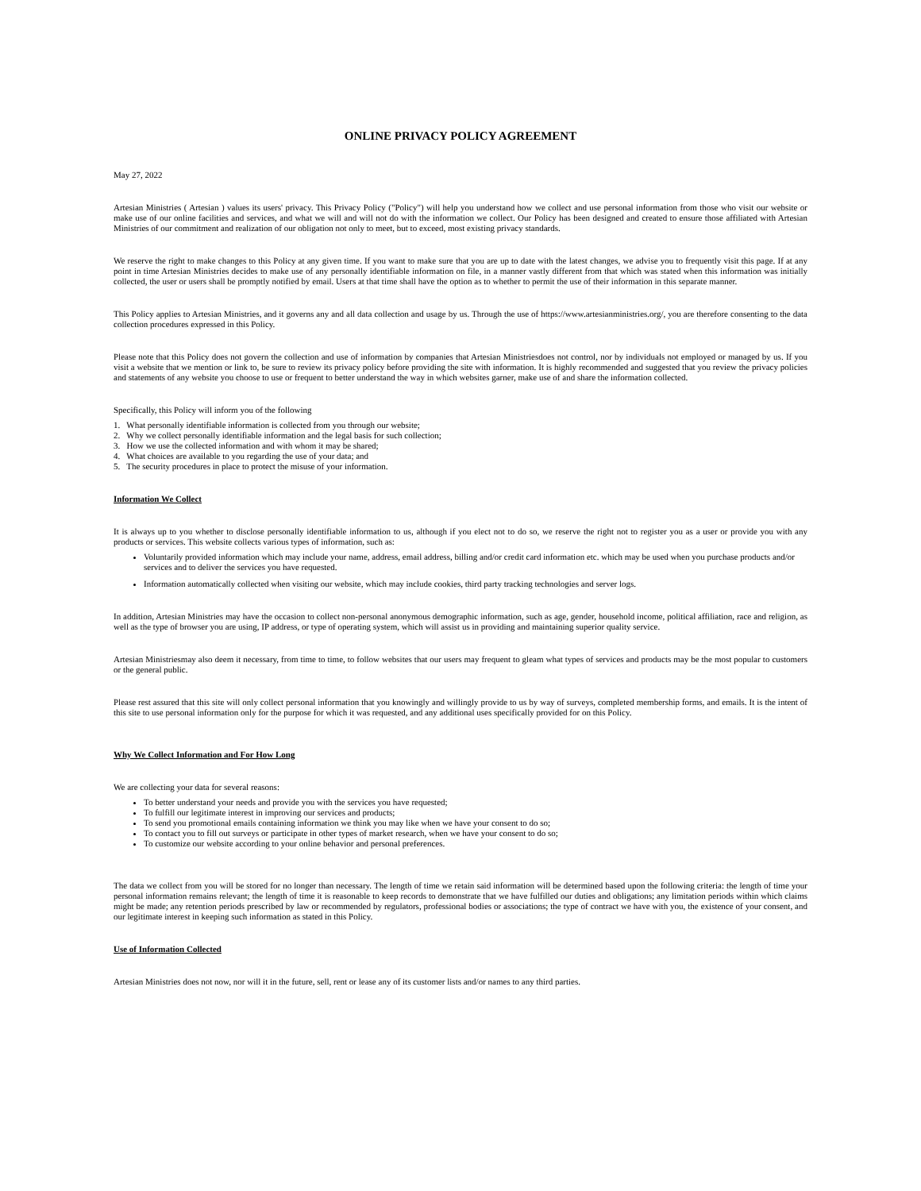ONLINE PRIVACY POLICY AGREEMENT
May 27, 2022
Artesian Ministries ( Artesian ) values its users' privacy. This Privacy Policy ("Policy") will help you understand how we collect and use personal information from those who visit our website or make use of our online facilities and services, and what we will and will not do with the information we collect. Our Policy has been designed and created to ensure those affiliated with Artesian Ministries of our commitment and realization of our obligation not only to meet, but to exceed, most existing privacy standards.
We reserve the right to make changes to this Policy at any given time. If you want to make sure that you are up to date with the latest changes, we advise you to frequently visit this page. If at any point in time Artesian Ministries decides to make use of any personally identifiable information on file, in a manner vastly different from that which was stated when this information was initially collected, the user or users shall be promptly notified by email. Users at that time shall have the option as to whether to permit the use of their information in this separate manner.
This Policy applies to Artesian Ministries, and it governs any and all data collection and usage by us. Through the use of https://www.artesianministries.org/, you are therefore consenting to the data collection procedures expressed in this Policy.
Please note that this Policy does not govern the collection and use of information by companies that Artesian Ministriesdoes not control, nor by individuals not employed or managed by us. If you visit a website that we mention or link to, be sure to review its privacy policy before providing the site with information. It is highly recommended and suggested that you review the privacy policies and statements of any website you choose to use or frequent to better understand the way in which websites garner, make use of and share the information collected.
Specifically, this Policy will inform you of the following
1. What personally identifiable information is collected from you through our website;
2. Why we collect personally identifiable information and the legal basis for such collection;
3. How we use the collected information and with whom it may be shared;
4. What choices are available to you regarding the use of your data; and
5. The security procedures in place to protect the misuse of your information.
Information We Collect
It is always up to you whether to disclose personally identifiable information to us, although if you elect not to do so, we reserve the right not to register you as a user or provide you with any products or services. This website collects various types of information, such as:
Voluntarily provided information which may include your name, address, email address, billing and/or credit card information etc. which may be used when you purchase products and/or services and to deliver the services you have requested.
Information automatically collected when visiting our website, which may include cookies, third party tracking technologies and server logs.
In addition, Artesian Ministries may have the occasion to collect non-personal anonymous demographic information, such as age, gender, household income, political affiliation, race and religion, as well as the type of browser you are using, IP address, or type of operating system, which will assist us in providing and maintaining superior quality service.
Artesian Ministriesmay also deem it necessary, from time to time, to follow websites that our users may frequent to gleam what types of services and products may be the most popular to customers or the general public.
Please rest assured that this site will only collect personal information that you knowingly and willingly provide to us by way of surveys, completed membership forms, and emails. It is the intent of this site to use personal information only for the purpose for which it was requested, and any additional uses specifically provided for on this Policy.
Why We Collect Information and For How Long
We are collecting your data for several reasons:
To better understand your needs and provide you with the services you have requested;
To fulfill our legitimate interest in improving our services and products;
To send you promotional emails containing information we think you may like when we have your consent to do so;
To contact you to fill out surveys or participate in other types of market research, when we have your consent to do so;
To customize our website according to your online behavior and personal preferences.
The data we collect from you will be stored for no longer than necessary. The length of time we retain said information will be determined based upon the following criteria: the length of time your personal information remains relevant; the length of time it is reasonable to keep records to demonstrate that we have fulfilled our duties and obligations; any limitation periods within which claims might be made; any retention periods prescribed by law or recommended by regulators, professional bodies or associations; the type of contract we have with you, the existence of your consent, and our legitimate interest in keeping such information as stated in this Policy.
Use of Information Collected
Artesian Ministries does not now, nor will it in the future, sell, rent or lease any of its customer lists and/or names to any third parties.